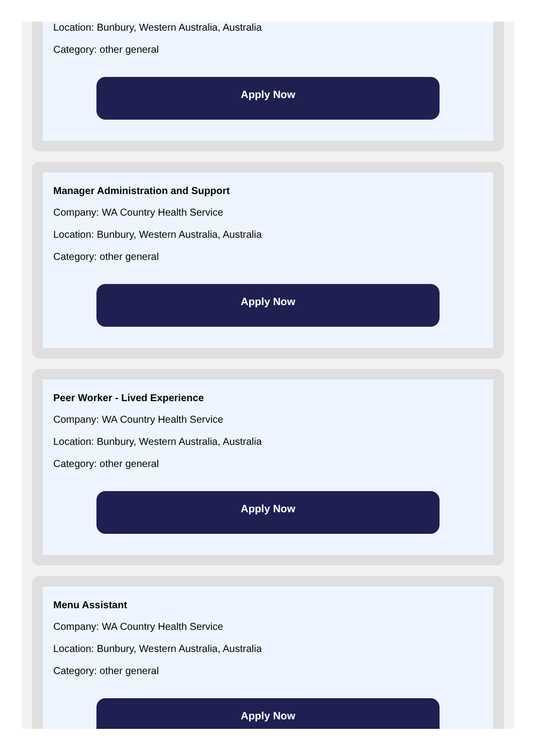Location: Bunbury, Western Australia, Australia
Category: other general
Apply Now
Manager Administration and Support
Company: WA Country Health Service
Location: Bunbury, Western Australia, Australia
Category: other general
Apply Now
Peer Worker - Lived Experience
Company: WA Country Health Service
Location: Bunbury, Western Australia, Australia
Category: other general
Apply Now
Menu Assistant
Company: WA Country Health Service
Location: Bunbury, Western Australia, Australia
Category: other general
Apply Now